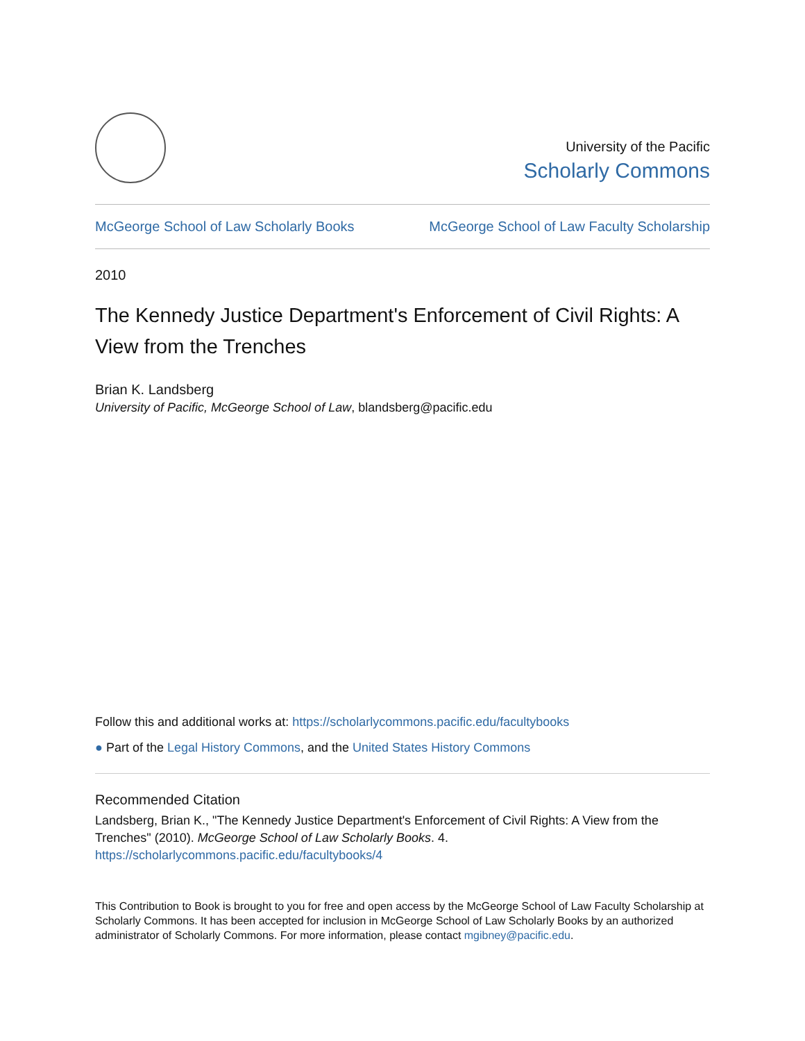University of the Pacific
Scholarly Commons
McGeorge School of Law Scholarly Books McGeorge School of Law Faculty Scholarship
2010
The Kennedy Justice Department's Enforcement of Civil Rights: A View from the Trenches
Brian K. Landsberg
University of Pacific, McGeorge School of Law, blandsberg@pacific.edu
Follow this and additional works at: https://scholarlycommons.pacific.edu/facultybooks
● Part of the Legal History Commons, and the United States History Commons
Recommended Citation
Landsberg, Brian K., "The Kennedy Justice Department's Enforcement of Civil Rights: A View from the Trenches" (2010). McGeorge School of Law Scholarly Books. 4.
https://scholarlycommons.pacific.edu/facultybooks/4
This Contribution to Book is brought to you for free and open access by the McGeorge School of Law Faculty Scholarship at Scholarly Commons. It has been accepted for inclusion in McGeorge School of Law Scholarly Books by an authorized administrator of Scholarly Commons. For more information, please contact mgibney@pacific.edu.